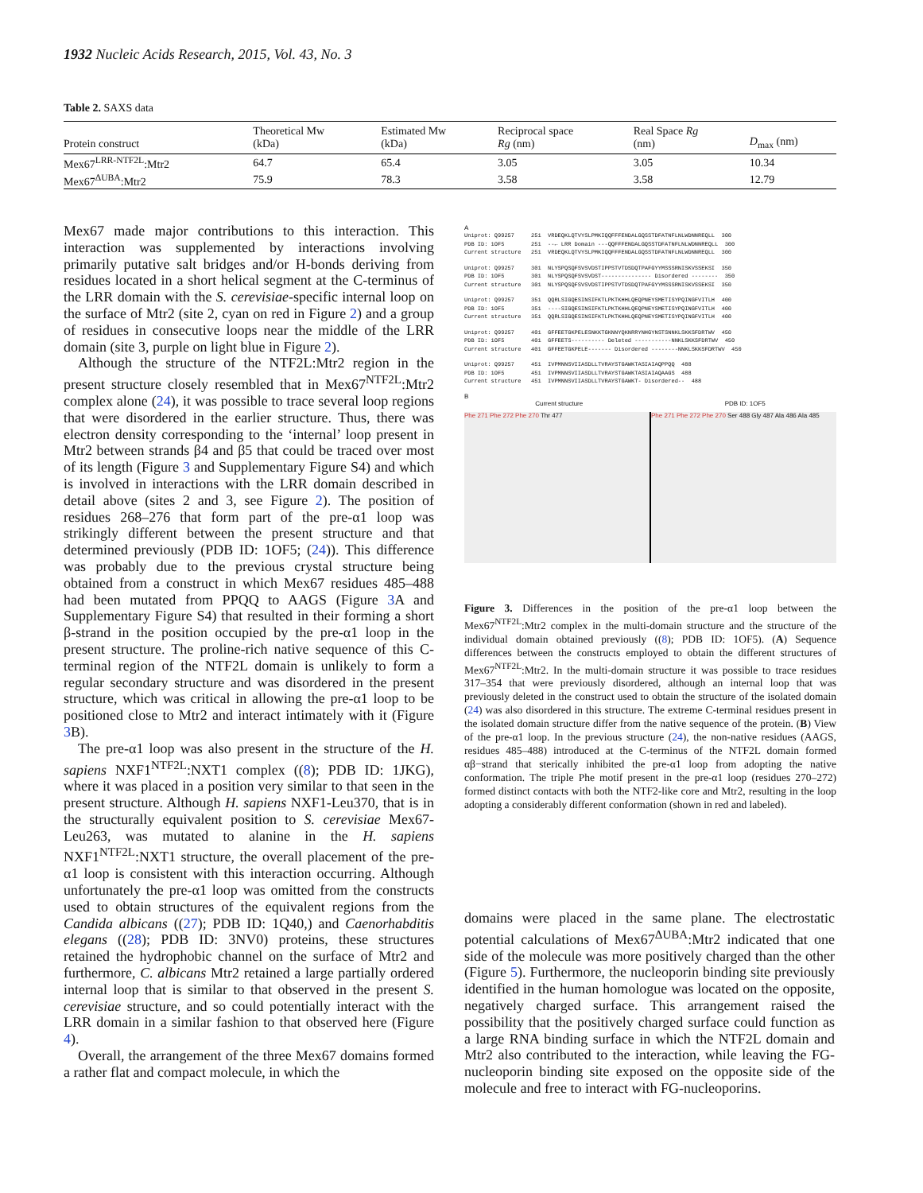1932 Nucleic Acids Research, 2015, Vol. 43, No. 3
Table 2. SAXS data
| Protein construct | Theoretical Mw (kDa) | Estimated Mw (kDa) | Reciprocal space Rg (nm) | Real Space Rg (nm) | D<sub>max</sub> (nm) |
| --- | --- | --- | --- | --- | --- |
| Mex67<sup>LRR-NTF2L</sup>:Mtr2 | 64.7 | 65.4 | 3.05 | 3.05 | 10.34 |
| Mex67<sup>ΔUBA</sup>:Mtr2 | 75.9 | 78.3 | 3.58 | 3.58 | 12.79 |
Mex67 made major contributions to this interaction. This interaction was supplemented by interactions involving primarily putative salt bridges and/or H-bonds deriving from residues located in a short helical segment at the C-terminus of the LRR domain with the S. cerevisiae-specific internal loop on the surface of Mtr2 (site 2, cyan on red in Figure 2) and a group of residues in consecutive loops near the middle of the LRR domain (site 3, purple on light blue in Figure 2).
Although the structure of the NTF2L:Mtr2 region in the present structure closely resembled that in Mex67<sup>NTF2L</sup>:Mtr2 complex alone (24), it was possible to trace several loop regions that were disordered in the earlier structure. Thus, there was electron density corresponding to the ‘internal’ loop present in Mtr2 between strands β4 and β5 that could be traced over most of its length (Figure 3 and Supplementary Figure S4) and which is involved in interactions with the LRR domain described in detail above (sites 2 and 3, see Figure 2). The position of residues 268–276 that form part of the pre-α1 loop was strikingly different between the present structure and that determined previously (PDB ID: 1OF5; (24)). This difference was probably due to the previous crystal structure being obtained from a construct in which Mex67 residues 485–488 had been mutated from PPQQ to AAGS (Figure 3 A and Supplementary Figure S4) that resulted in their forming a short β-strand in the position occupied by the pre-α1 loop in the present structure. The proline-rich native sequence of this C-terminal region of the NTF2L domain is unlikely to form a regular secondary structure and was disordered in the present structure, which was critical in allowing the pre-α1 loop to be positioned close to Mtr2 and interact intimately with it (Figure 3 B).
The pre-α1 loop was also present in the structure of the H. sapiens NXF1<sup>NTF2L</sup>:NXT1 complex ((8); PDB ID: 1JKG), where it was placed in a position very similar to that seen in the present structure. Although H. sapiens NXF1-Leu370, that is in the structurally equivalent position to S. cerevisiae Mex67-Leu263, was mutated to alanine in the H. sapiens NXF1<sup>NTF2L</sup>:NXT1 structure, the overall placement of the pre-α1 loop is consistent with this interaction occurring. Although unfortunately the pre-α1 loop was omitted from the constructs used to obtain structures of the equivalent regions from the Candida albicans ((27); PDB ID: 1Q40,) and Caenorhabditis elegans ((28); PDB ID: 3NV0) proteins, these structures retained the hydrophobic channel on the surface of Mtr2 and furthermore, C. albicans Mtr2 retained a large partially ordered internal loop that is similar to that observed in the present S. cerevisiae structure, and so could potentially interact with the LRR domain in a similar fashion to that observed here (Figure 4).
Overall, the arrangement of the three Mex67 domains formed a rather flat and compact molecule, in which the
A
Uniprot: Q99257 251 VRDEQKLQTVYSLPMKIQQFFFENDALGQSSTDFATNFLNLWDNNREQLL 300 PDB ID: 1OF5 251 --← LRR Domain ---QQFFFENDALGQSSTDFATNFLNLWDNNREQLL 300 Current structure 251 VRDEQKLQTVYSLPMKIQQFFFENDALGQSSTDFATNFLNLWDNNREQLL 300
Uniprot: Q99257 301 NLYSPQSQFSVSVDSTIPPSTVTDSDQTPAFGYYMSSSRNISKVSSEKSI 350 PDB ID: 1OF5 301 NLYSPQSQFSVSVDST--------------- Disordered -------- 350 Current structure 301 NLYSPQSQFSVSVDSTIPPSTVTDSDQTPAFGYYMSSSRNISKVSSEKSI 350
Uniprot: Q99257 351 QQRLSIGQESINSIFKTLPKTKHHLQEQPNEYSMETISYPQINGFVITLH 400 PDB ID: 1OF5 351 ----SIGQESINSIFKTLPKTKHHLQEQPNEYSMETISYPQINGFVITLH 400 Current structure 351 QQRLSIGQESINSIFKTLPKTKHHLQEQPNEYSMETISYPQINGFVITLH 400
Uniprot: Q99257 401 GFFEETGKPELESNKKTGKNNYQKNRRYNHGYNSTSNNKLSKKSFDRTWV 450 PDB ID: 1OF5 401 GFFEETS---------- Deleted -----------NNKLSKKSFDRTWV 450 Current structure 401 GFFEETGKPELE------- Disordered --------NNKLSKKSFDRTWV 450
Uniprot: Q99257 451 IVPMNNSVIIASDLLTVRAYSTGAWKTASIAIAQPPQQ 488 PDB ID: 1OF5 451 IVPMNNSVIIASDLLTVRAYSTGAWKTASIAIAQAAGS 488 Current structure 451 IVPMNNSVIIASDLLTVRAYSTGAWKT- Disordered-- 488
B
Current structure PDB ID: 1OF5
Phe 271 Phe 272 Phe 270 Thr 477
Phe 271 Phe 272 Phe 270 Ser 488 Gly 487 Ala 486 Ala 485
Figure 3. Differences in the position of the pre-α1 loop between the Mex67<sup>NTF2L</sup>:Mtr2 complex in the multi-domain structure and the structure of the individual domain obtained previously ((8); PDB ID: 1OF5). (A) Sequence differences between the constructs employed to obtain the different structures of Mex67<sup>NTF2L</sup>:Mtr2. In the multi-domain structure it was possible to trace residues 317–354 that were previously disordered, although an internal loop that was previously deleted in the construct used to obtain the structure of the isolated domain (24) was also disordered in this structure. The extreme C-terminal residues present in the isolated domain structure differ from the native sequence of the protein. (B) View of the pre-α1 loop. In the previous structure (24), the non-native residues (AAGS, residues 485–488) introduced at the C-terminus of the NTF2L domain formed αβ−strand that sterically inhibited the pre-α1 loop from adopting the native conformation. The triple Phe motif present in the pre-α1 loop (residues 270–272) formed distinct contacts with both the NTF2-like core and Mtr2, resulting in the loop adopting a considerably different conformation (shown in red and labeled).
domains were placed in the same plane. The electrostatic potential calculations of Mex67<sup>ΔUBA</sup>:Mtr2 indicated that one side of the molecule was more positively charged than the other (Figure 5). Furthermore, the nucleoporin binding site previously identified in the human homologue was located on the opposite, negatively charged surface. This arrangement raised the possibility that the positively charged surface could function as a large RNA binding surface in which the NTF2L domain and Mtr2 also contributed to the interaction, while leaving the FG-nucleoporin binding site exposed on the opposite side of the molecule and free to interact with FG-nucleoporins.